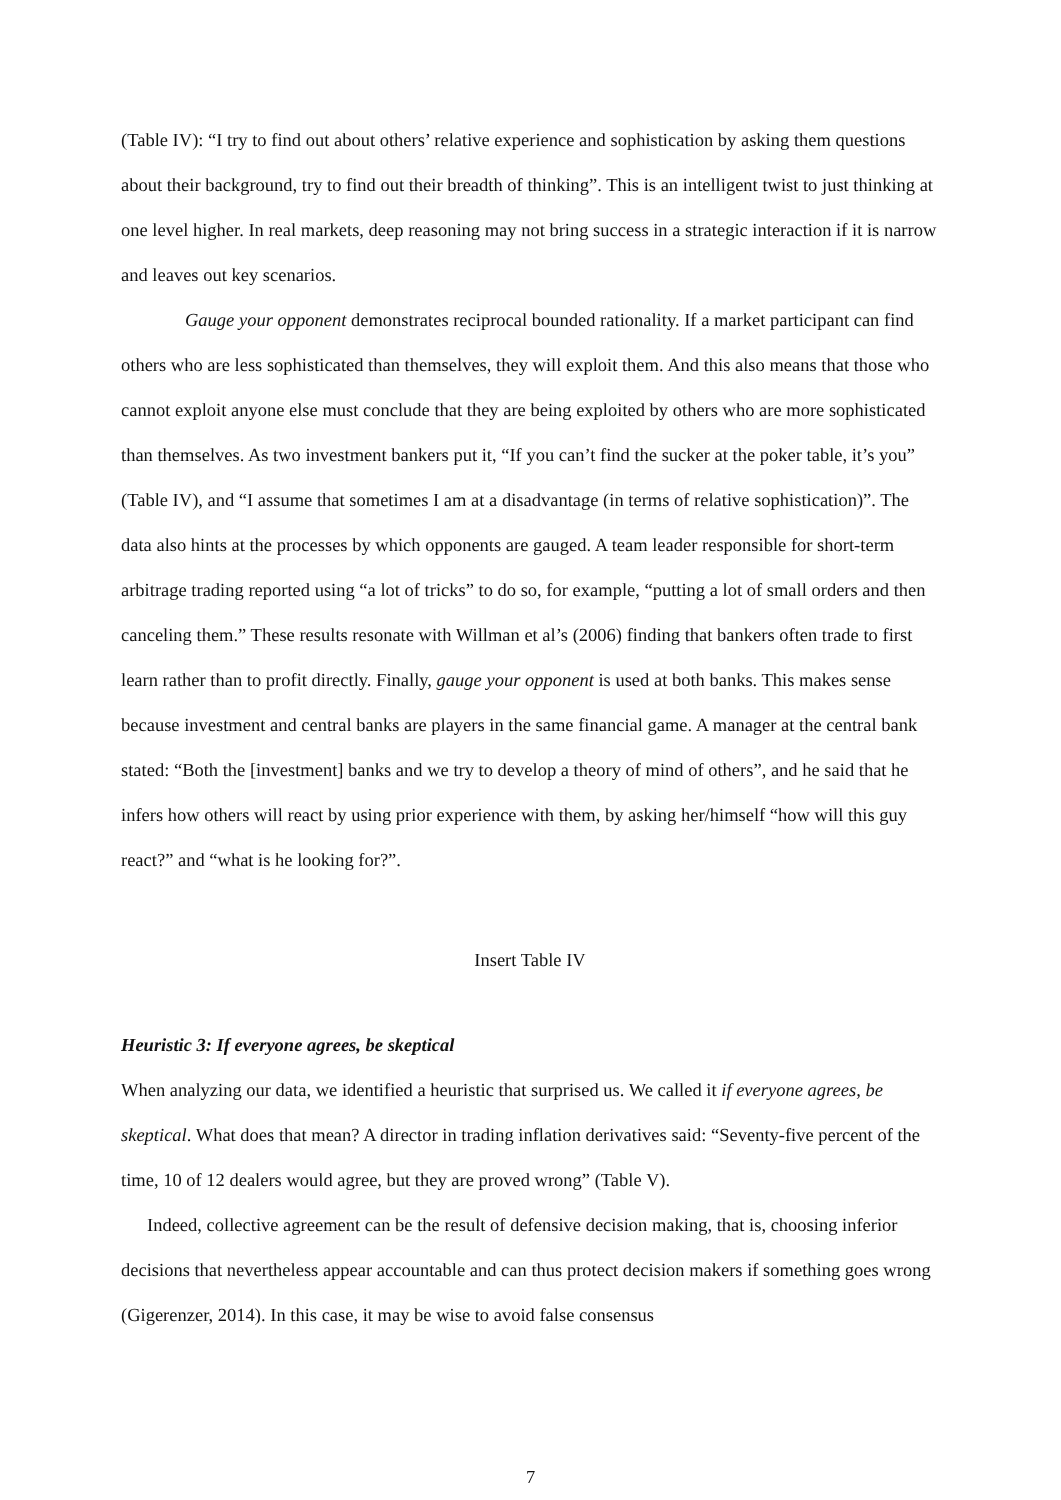(Table IV): “I try to find out about others’ relative experience and sophistication by asking them questions about their background, try to find out their breadth of thinking”. This is an intelligent twist to just thinking at one level higher. In real markets, deep reasoning may not bring success in a strategic interaction if it is narrow and leaves out key scenarios.
Gauge your opponent demonstrates reciprocal bounded rationality. If a market participant can find others who are less sophisticated than themselves, they will exploit them. And this also means that those who cannot exploit anyone else must conclude that they are being exploited by others who are more sophisticated than themselves. As two investment bankers put it, “If you can’t find the sucker at the poker table, it’s you” (Table IV), and “I assume that sometimes I am at a disadvantage (in terms of relative sophistication)”. The data also hints at the processes by which opponents are gauged. A team leader responsible for short-term arbitrage trading reported using “a lot of tricks” to do so, for example, “putting a lot of small orders and then canceling them.” These results resonate with Willman et al’s (2006) finding that bankers often trade to first learn rather than to profit directly. Finally, gauge your opponent is used at both banks. This makes sense because investment and central banks are players in the same financial game. A manager at the central bank stated: “Both the [investment] banks and we try to develop a theory of mind of others”, and he said that he infers how others will react by using prior experience with them, by asking her/himself “how will this guy react?” and “what is he looking for?”.
Insert Table IV
Heuristic 3: If everyone agrees, be skeptical
When analyzing our data, we identified a heuristic that surprised us. We called it if everyone agrees, be skeptical. What does that mean? A director in trading inflation derivatives said: “Seventy-five percent of the time, 10 of 12 dealers would agree, but they are proved wrong” (Table V).
Indeed, collective agreement can be the result of defensive decision making, that is, choosing inferior decisions that nevertheless appear accountable and can thus protect decision makers if something goes wrong (Gigerenzer, 2014). In this case, it may be wise to avoid false consensus
7